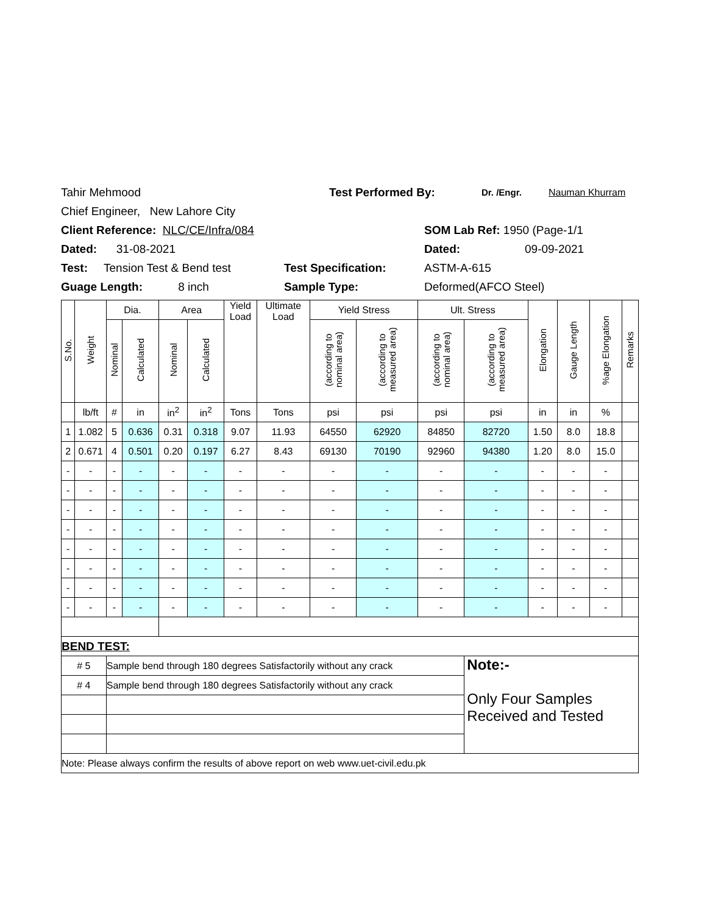Tahir Mehmood Test Performed By: Dr. /Engr. Nauman Khurram
Chief Engineer, New Lahore City
Client Reference: NLC/CE/Infra/084 SOM Lab Ref: 1950 (Page-1/1
Dated: 31-08-2021 Dated: 09-09-2021
Test: Tension Test & Bend test Test Specification: ASTM-A-615
Guage Length: 8 inch Sample Type: Deformed(AFCO Steel)
| S.No. | Weight | Dia. | | Area | | Yield Load | Ultimate Load | Yield Stress | | Ult. Stress | | Elongation | Gauge Length | %age Elongation | Remarks |
| --- | --- | --- | --- | --- | --- | --- | --- | --- | --- | --- | --- | --- | --- | --- | --- |
| | | Nominal | Calculated | Nominal | Calculated | | | (according to nominal area) | (according to measured area) | (according to nominal area) | (according to measured area) | | | | |
| | lb/ft | # | in | in<sup>2</sup> | in<sup>2</sup> | Tons | Tons | psi | psi | psi | psi | in | in | % | |
| 1 | 1.082 | 5 | 0.636 | 0.31 | 0.318 | 9.07 | 11.93 | 64550 | 62920 | 84850 | 82720 | 1.50 | 8.0 | 18.8 | |
| 2 | 0.671 | 4 | 0.501 | 0.20 | 0.197 | 6.27 | 8.43 | 69130 | 70190 | 92960 | 94380 | 1.20 | 8.0 | 15.0 | |
| - | - | - | - | - | - | - | - | - | - | - | - | - | - | - | |
| - | - | - | - | - | - | - | - | - | - | - | - | - | - | - | |
| - | - | - | - | - | - | - | - | - | - | - | - | - | - | - | |
| - | - | - | - | - | - | - | - | - | - | - | - | - | - | - | |
| - | - | - | - | - | - | - | - | - | - | - | - | - | - | - | |
| - | - | - | - | - | - | - | - | - | - | - | - | - | - | - | |
| - | - | - | - | - | - | - | - | - | - | - | - | - | - | - | |
| - | - | - | - | - | - | - | - | - | - | - | - | - | - | - | |
| BEND TEST: | | | | | | | | | | | | | | | |
| # 5 | | Sample bend through 180 degrees Satisfactorily without any crack | | | | | | | | | Note:- Only Four Samples Received and Tested | | | | |
| # 4 | | Sample bend through 180 degrees Satisfactorily without any crack | | | | | | | | | | | | | |
| Note: Please always confirm the results of above report on web www.uet-civil.edu.pk | | | | | | | | | | | | | | | |